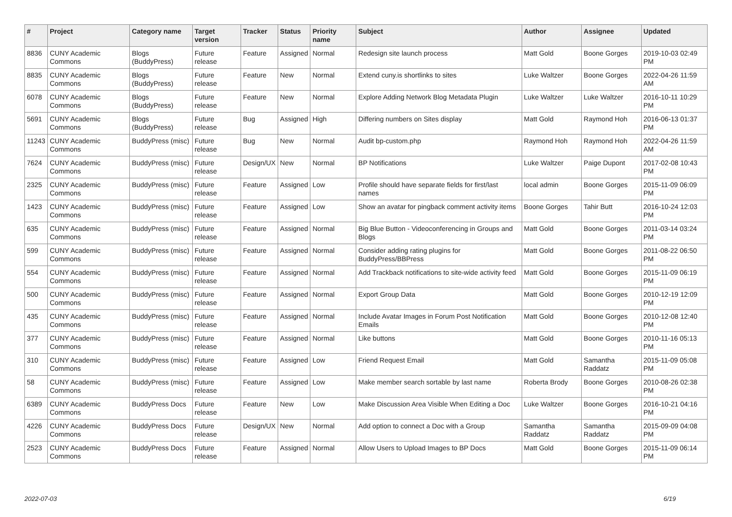| # | Project | Category name | Target version | Tracker | Status | Priority name | Subject | Author | Assignee | Updated |
| --- | --- | --- | --- | --- | --- | --- | --- | --- | --- | --- |
| 8836 | CUNY Academic Commons | Blogs (BuddyPress) | Future release | Feature | Assigned | Normal | Redesign site launch process | Matt Gold | Boone Gorges | 2019-10-03 02:49 PM |
| 8835 | CUNY Academic Commons | Blogs (BuddyPress) | Future release | Feature | New | Normal | Extend cuny.is shortlinks to sites | Luke Waltzer | Boone Gorges | 2022-04-26 11:59 AM |
| 6078 | CUNY Academic Commons | Blogs (BuddyPress) | Future release | Feature | New | Normal | Explore Adding Network Blog Metadata Plugin | Luke Waltzer | Luke Waltzer | 2016-10-11 10:29 PM |
| 5691 | CUNY Academic Commons | Blogs (BuddyPress) | Future release | Bug | Assigned | High | Differing numbers on Sites display | Matt Gold | Raymond Hoh | 2016-06-13 01:37 PM |
| 11243 | CUNY Academic Commons | BuddyPress (misc) | Future release | Bug | New | Normal | Audit bp-custom.php | Raymond Hoh | Raymond Hoh | 2022-04-26 11:59 AM |
| 7624 | CUNY Academic Commons | BuddyPress (misc) | Future release | Design/UX | New | Normal | BP Notifications | Luke Waltzer | Paige Dupont | 2017-02-08 10:43 PM |
| 2325 | CUNY Academic Commons | BuddyPress (misc) | Future release | Feature | Assigned | Low | Profile should have separate fields for first/last names | local admin | Boone Gorges | 2015-11-09 06:09 PM |
| 1423 | CUNY Academic Commons | BuddyPress (misc) | Future release | Feature | Assigned | Low | Show an avatar for pingback comment activity items | Boone Gorges | Tahir Butt | 2016-10-24 12:03 PM |
| 635 | CUNY Academic Commons | BuddyPress (misc) | Future release | Feature | Assigned | Normal | Big Blue Button - Videoconferencing in Groups and Blogs | Matt Gold | Boone Gorges | 2011-03-14 03:24 PM |
| 599 | CUNY Academic Commons | BuddyPress (misc) | Future release | Feature | Assigned | Normal | Consider adding rating plugins for BuddyPress/BBPress | Matt Gold | Boone Gorges | 2011-08-22 06:50 PM |
| 554 | CUNY Academic Commons | BuddyPress (misc) | Future release | Feature | Assigned | Normal | Add Trackback notifications to site-wide activity feed | Matt Gold | Boone Gorges | 2015-11-09 06:19 PM |
| 500 | CUNY Academic Commons | BuddyPress (misc) | Future release | Feature | Assigned | Normal | Export Group Data | Matt Gold | Boone Gorges | 2010-12-19 12:09 PM |
| 435 | CUNY Academic Commons | BuddyPress (misc) | Future release | Feature | Assigned | Normal | Include Avatar Images in Forum Post Notification Emails | Matt Gold | Boone Gorges | 2010-12-08 12:40 PM |
| 377 | CUNY Academic Commons | BuddyPress (misc) | Future release | Feature | Assigned | Normal | Like buttons | Matt Gold | Boone Gorges | 2010-11-16 05:13 PM |
| 310 | CUNY Academic Commons | BuddyPress (misc) | Future release | Feature | Assigned | Low | Friend Request Email | Matt Gold | Samantha Raddatz | 2015-11-09 05:08 PM |
| 58 | CUNY Academic Commons | BuddyPress (misc) | Future release | Feature | Assigned | Low | Make member search sortable by last name | Roberta Brody | Boone Gorges | 2010-08-26 02:38 PM |
| 6389 | CUNY Academic Commons | BuddyPress Docs | Future release | Feature | New | Low | Make Discussion Area Visible When Editing a Doc | Luke Waltzer | Boone Gorges | 2016-10-21 04:16 PM |
| 4226 | CUNY Academic Commons | BuddyPress Docs | Future release | Design/UX | New | Normal | Add option to connect a Doc with a Group | Samantha Raddatz | Samantha Raddatz | 2015-09-09 04:08 PM |
| 2523 | CUNY Academic Commons | BuddyPress Docs | Future release | Feature | Assigned | Normal | Allow Users to Upload Images to BP Docs | Matt Gold | Boone Gorges | 2015-11-09 06:14 PM |
2022-07-03 6/19